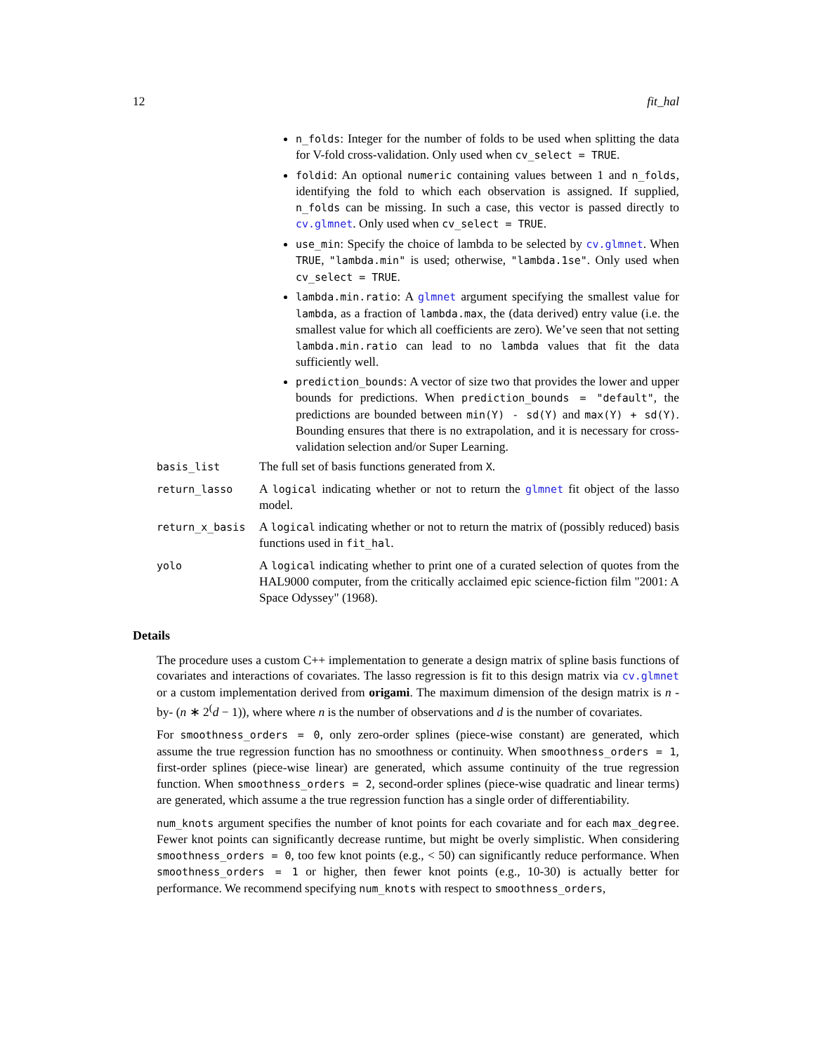12 fit_hal
n_folds: Integer for the number of folds to be used when splitting the data for V-fold cross-validation. Only used when cv_select = TRUE.
foldid: An optional numeric containing values between 1 and n_folds, identifying the fold to which each observation is assigned. If supplied, n_folds can be missing. In such a case, this vector is passed directly to cv.glmnet. Only used when cv_select = TRUE.
use_min: Specify the choice of lambda to be selected by cv.glmnet. When TRUE, "lambda.min" is used; otherwise, "lambda.1se". Only used when cv_select = TRUE.
lambda.min.ratio: A glmnet argument specifying the smallest value for lambda, as a fraction of lambda.max, the (data derived) entry value (i.e. the smallest value for which all coefficients are zero). We’ve seen that not setting lambda.min.ratio can lead to no lambda values that fit the data sufficiently well.
prediction_bounds: A vector of size two that provides the lower and upper bounds for predictions. When prediction_bounds = "default", the predictions are bounded between min(Y) - sd(Y) and max(Y) + sd(Y). Bounding ensures that there is no extrapolation, and it is necessary for cross-validation selection and/or Super Learning.
basis_list
The full set of basis functions generated from X.
return_lasso
A logical indicating whether or not to return the glmnet fit object of the lasso model.
return_x_basis
A logical indicating whether or not to return the matrix of (possibly reduced) basis functions used in fit_hal.
yolo
A logical indicating whether to print one of a curated selection of quotes from the HAL9000 computer, from the critically acclaimed epic science-fiction film "2001: A Space Odyssey" (1968).
Details
The procedure uses a custom C++ implementation to generate a design matrix of spline basis functions of covariates and interactions of covariates. The lasso regression is fit to this design matrix via cv.glmnet or a custom implementation derived from origami. The maximum dimension of the design matrix is n -by- (n ∗ 2<sup>(</sup>d − 1)), where where n is the number of observations and d is the number of covariates.
For smoothness_orders = 0, only zero-order splines (piece-wise constant) are generated, which assume the true regression function has no smoothness or continuity. When smoothness_orders = 1, first-order splines (piece-wise linear) are generated, which assume continuity of the true regression function. When smoothness_orders = 2, second-order splines (piece-wise quadratic and linear terms) are generated, which assume a the true regression function has a single order of differentiability.
num_knots argument specifies the number of knot points for each covariate and for each max_degree. Fewer knot points can significantly decrease runtime, but might be overly simplistic. When considering smoothness_orders = 0, too few knot points (e.g., < 50) can significantly reduce performance. When smoothness_orders = 1 or higher, then fewer knot points (e.g., 10-30) is actually better for performance. We recommend specifying num_knots with respect to smoothness_orders,